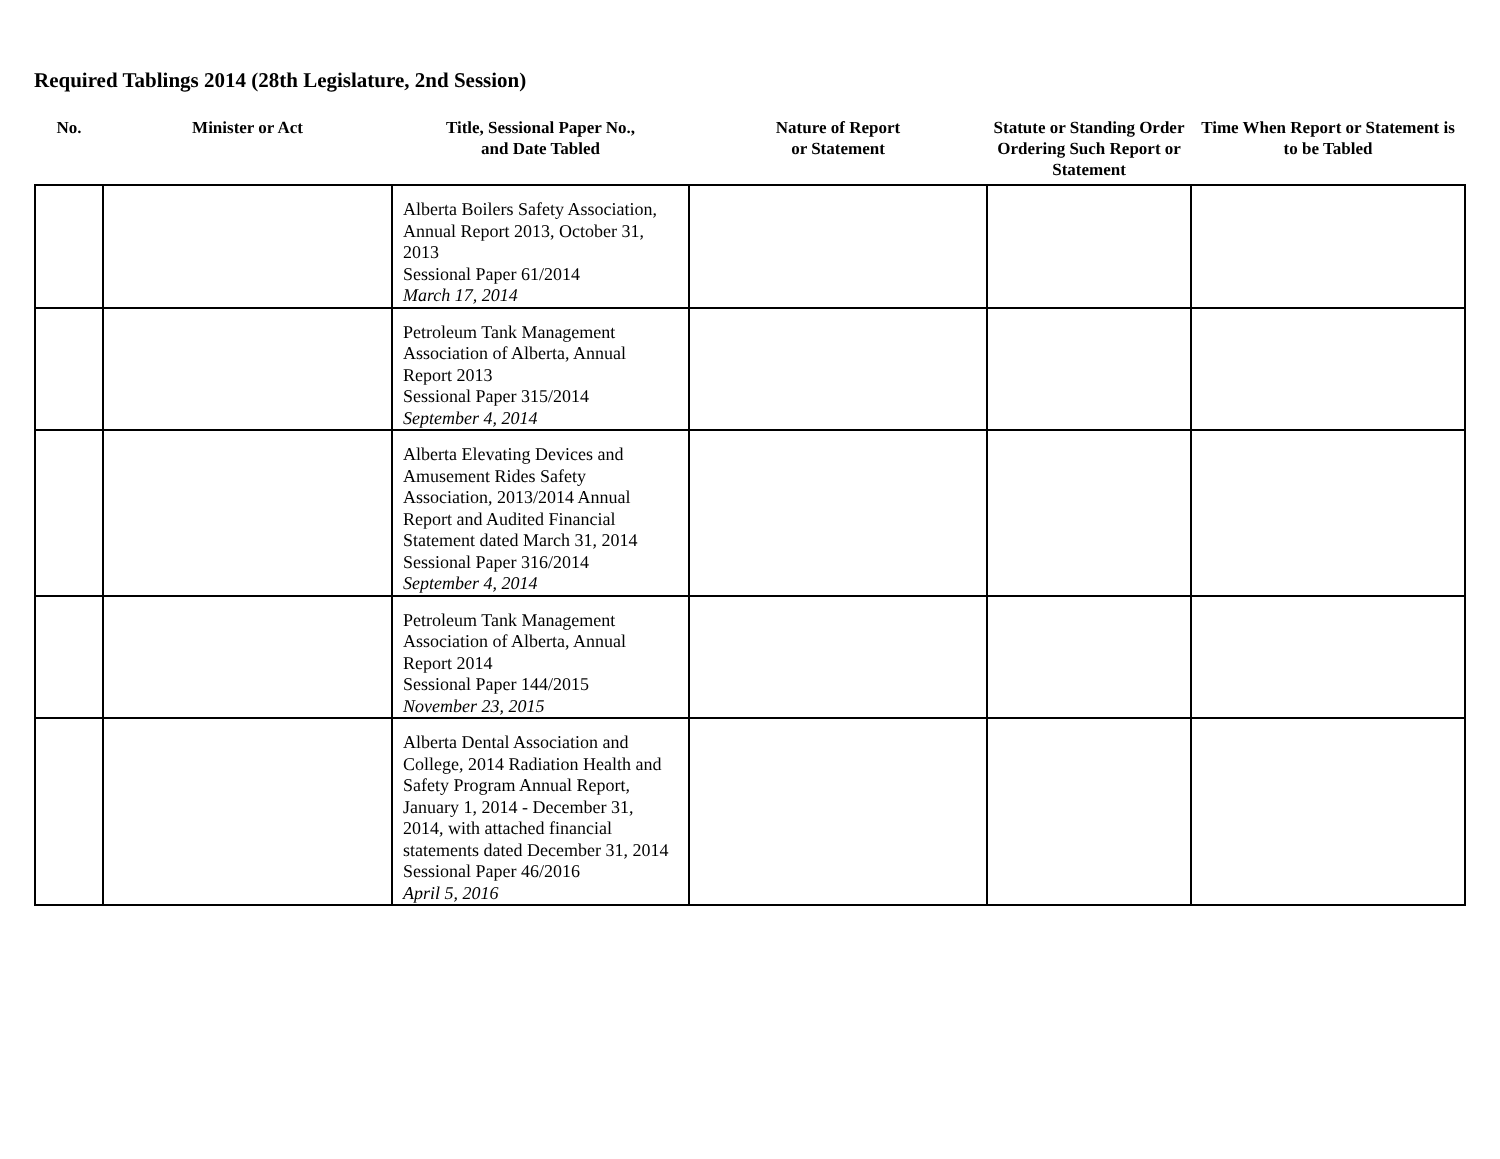Required Tablings 2014 (28th Legislature, 2nd Session)
| No. | Minister or Act | Title, Sessional Paper No., and Date Tabled | Nature of Report or Statement | Statute or Standing Order Ordering Such Report or Statement | Time When Report or Statement is to be Tabled |
| --- | --- | --- | --- | --- | --- |
| | | Alberta Boilers Safety Association, Annual Report 2013, October 31, 2013 Sessional Paper 61/2014 March 17, 2014 | | | |
| | | Petroleum Tank Management Association of Alberta, Annual Report 2013 Sessional Paper 315/2014 September 4, 2014 | | | |
| | | Alberta Elevating Devices and Amusement Rides Safety Association, 2013/2014 Annual Report and Audited Financial Statement dated March 31, 2014 Sessional Paper 316/2014 September 4, 2014 | | | |
| | | Petroleum Tank Management Association of Alberta, Annual Report 2014 Sessional Paper 144/2015 November 23, 2015 | | | |
| | | Alberta Dental Association and College, 2014 Radiation Health and Safety Program Annual Report, January 1, 2014 - December 31, 2014, with attached financial statements dated December 31, 2014 Sessional Paper 46/2016 April 5, 2016 | | | |